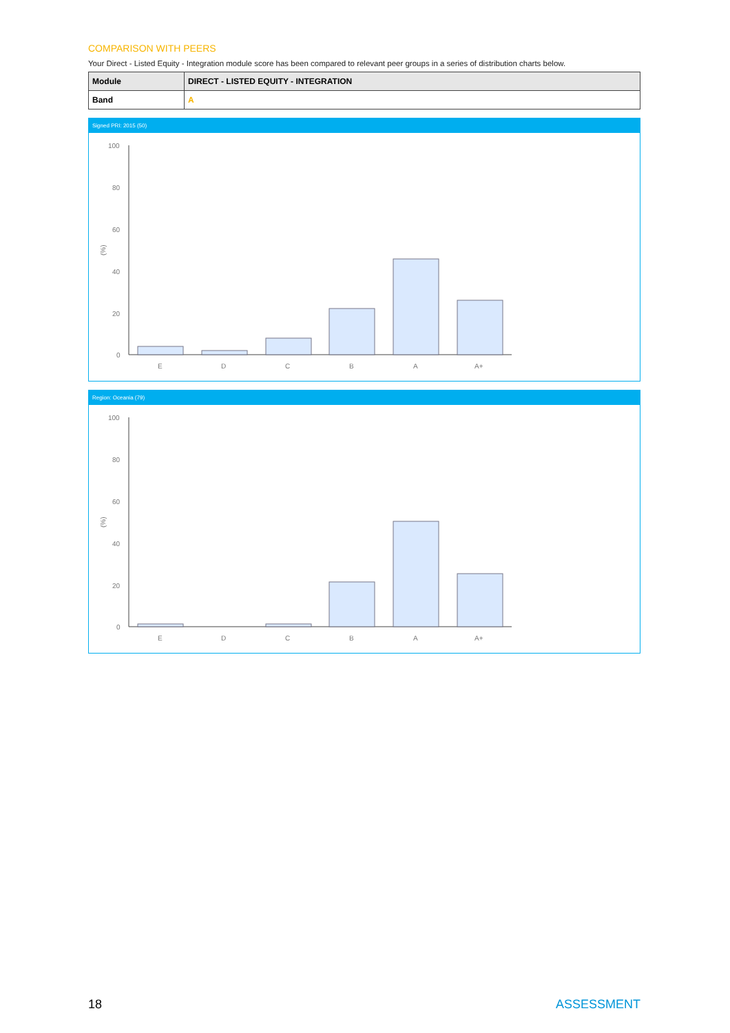COMPARISON WITH PEERS
Your Direct - Listed Equity - Integration module score has been compared to relevant peer groups in a series of distribution charts below.
| Module | DIRECT - LISTED EQUITY - INTEGRATION |
| Band | A |
Signed PRI: 2015 (50)
(%)
100
80
60
40
20
0
E
D
C
B
A
A+
Region: Oceania (79)
(%)
100
80
60
40
20
0
E
D
C
B
A
A+
18 ASSESSMENT